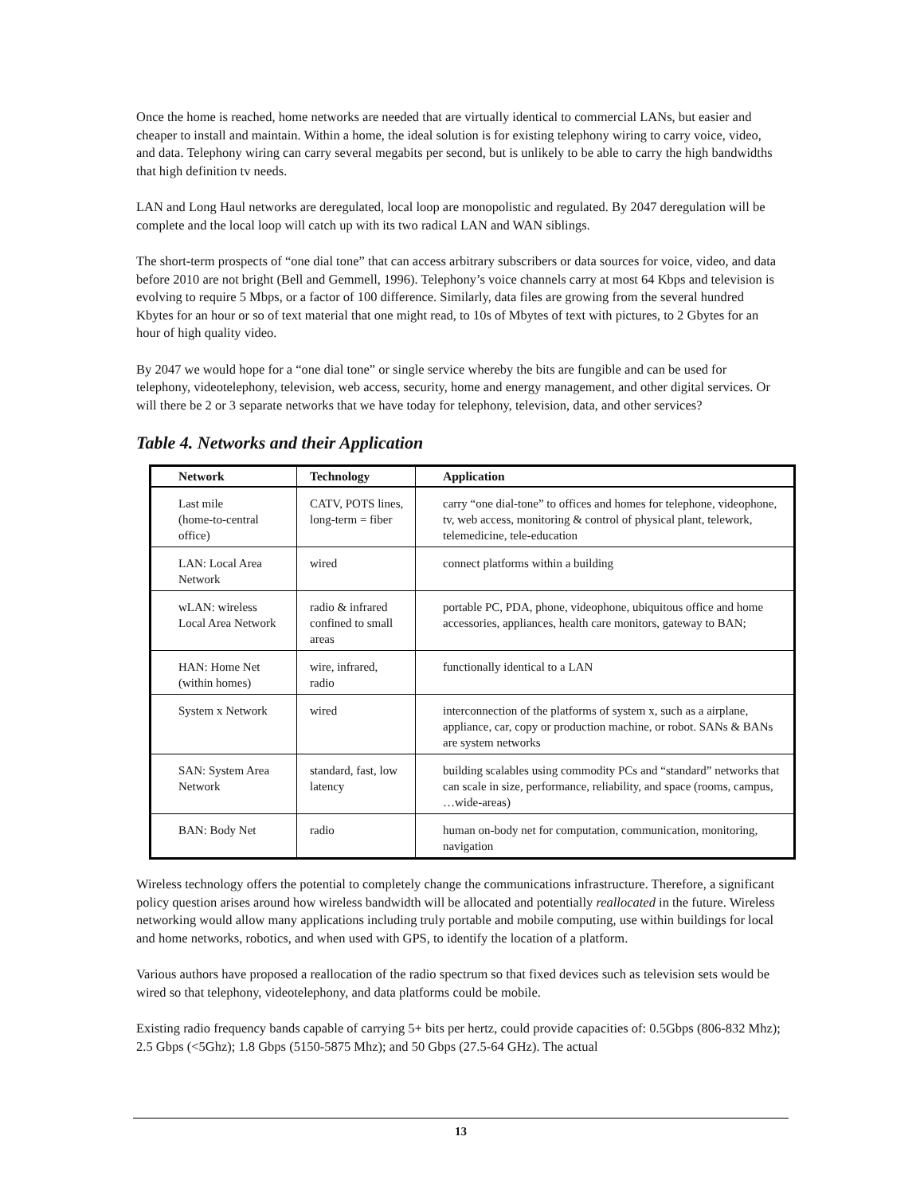Once the home is reached, home networks are needed that are virtually identical to commercial LANs, but easier and cheaper to install and maintain. Within a home, the ideal solution is for existing telephony wiring to carry voice, video, and data. Telephony wiring can carry several megabits per second, but is unlikely to be able to carry the high bandwidths that high definition tv needs.
LAN and Long Haul networks are deregulated, local loop are monopolistic and regulated. By 2047 deregulation will be complete and the local loop will catch up with its two radical LAN and WAN siblings.
The short-term prospects of “one dial tone” that can access arbitrary subscribers or data sources for voice, video, and data before 2010 are not bright (Bell and Gemmell, 1996). Telephony’s voice channels carry at most 64 Kbps and television is evolving to require 5 Mbps, or a factor of 100 difference. Similarly, data files are growing from the several hundred Kbytes for an hour or so of text material that one might read, to 10s of Mbytes of text with pictures, to 2 Gbytes for an hour of high quality video.
By 2047 we would hope for a “one dial tone” or single service whereby the bits are fungible and can be used for telephony, videotelephony, television, web access, security, home and energy management, and other digital services. Or will there be 2 or 3 separate networks that we have today for telephony, television, data, and other services?
Table 4. Networks and their Application
| Network | Technology | Application |
| --- | --- | --- |
| Last mile (home-to-central office) | CATV, POTS lines, long-term = fiber | carry “one dial-tone” to offices and homes for telephone, videophone, tv, web access, monitoring & control of physical plant, telework, telemedicine, tele-education |
| LAN: Local Area Network | wired | connect platforms within a building |
| wLAN: wireless Local Area Network | radio & infrared confined to small areas | portable PC, PDA, phone, videophone, ubiquitous office and home accessories, appliances, health care monitors, gateway to BAN; |
| HAN: Home Net (within homes) | wire, infrared, radio | functionally identical to a LAN |
| System x Network | wired | interconnection of the platforms of system x, such as a airplane, appliance, car, copy or production machine, or robot. SANs & BANs are system networks |
| SAN: System Area Network | standard, fast, low latency | building scalables using commodity PCs and “standard” networks that can scale in size, performance, reliability, and space (rooms, campus, …wide-areas) |
| BAN: Body Net | radio | human on-body net for computation, communication, monitoring, navigation |
Wireless technology offers the potential to completely change the communications infrastructure. Therefore, a significant policy question arises around how wireless bandwidth will be allocated and potentially reallocated in the future. Wireless networking would allow many applications including truly portable and mobile computing, use within buildings for local and home networks, robotics, and when used with GPS, to identify the location of a platform.
Various authors have proposed a reallocation of the radio spectrum so that fixed devices such as television sets would be wired so that telephony, videotelephony, and data platforms could be mobile.
Existing radio frequency bands capable of carrying 5+ bits per hertz, could provide capacities of: 0.5Gbps (806-832 Mhz); 2.5 Gbps (<5Ghz); 1.8 Gbps (5150-5875 Mhz); and 50 Gbps (27.5-64 GHz). The actual
13